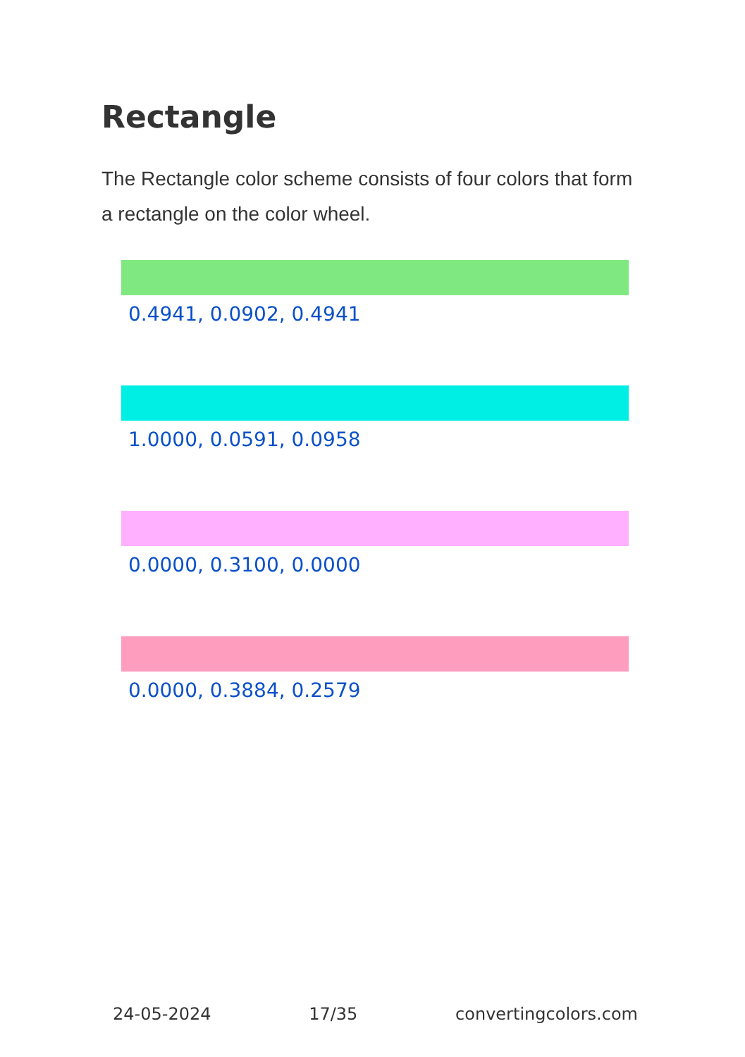Rectangle
The Rectangle color scheme consists of four colors that form a rectangle on the color wheel.
0.4941, 0.0902, 0.4941
1.0000, 0.0591, 0.0958
0.0000, 0.3100, 0.0000
0.0000, 0.3884, 0.2579
24-05-2024 17/35 convertingcolors.com